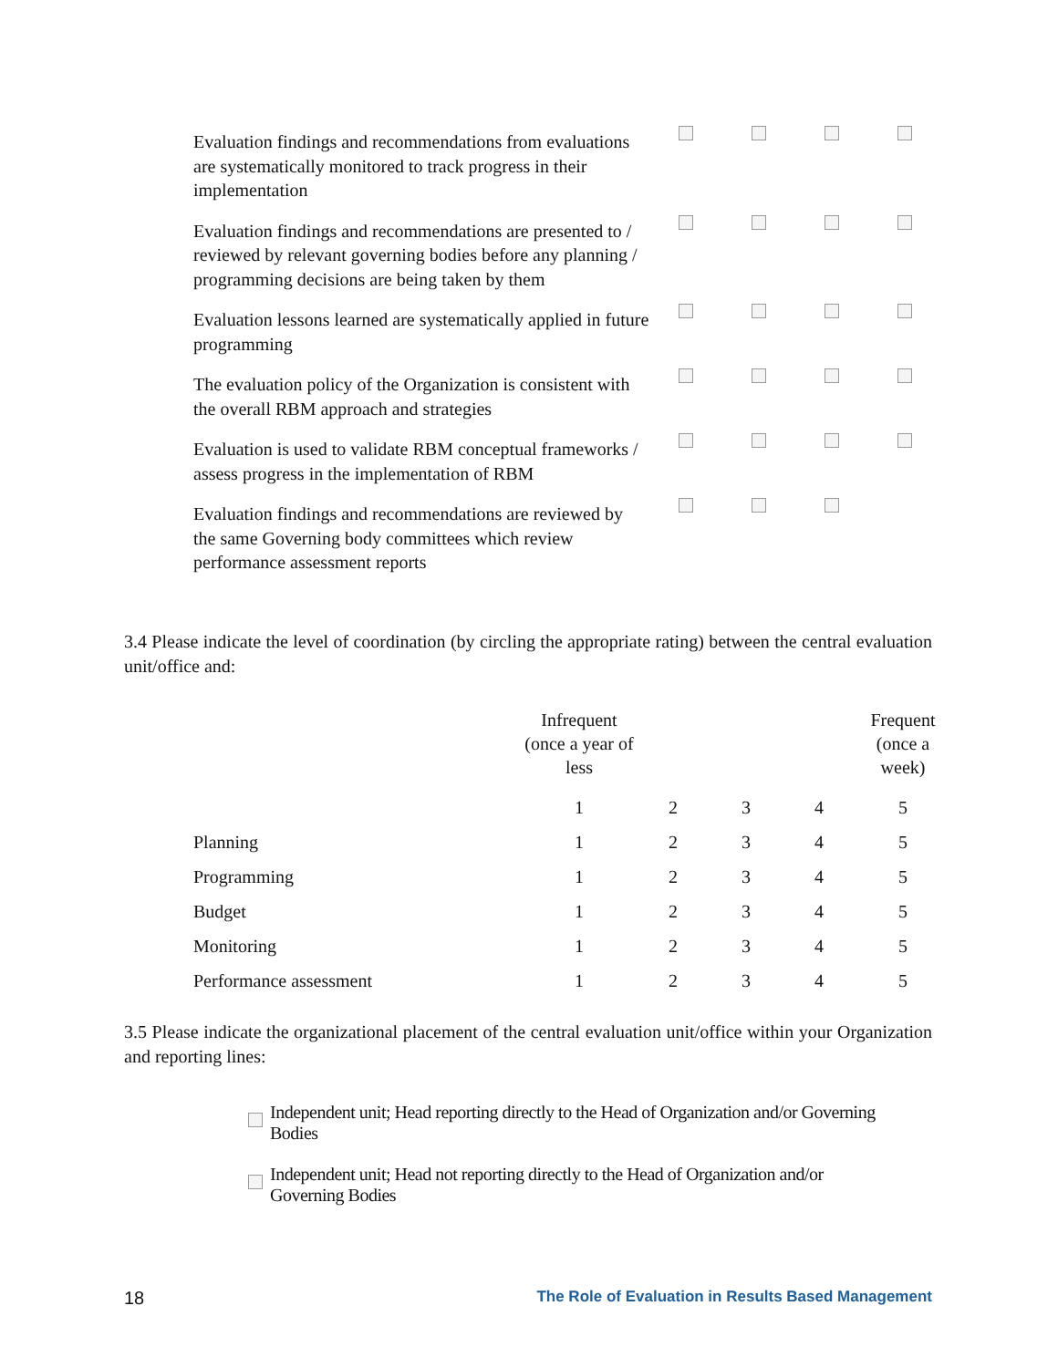| Evaluation findings and recommendations from evaluations are systematically monitored to track progress in their implementation | | | | |
| Evaluation findings and recommendations are presented to / reviewed by relevant governing bodies before any planning / programming decisions are being taken by them | | | | |
| Evaluation lessons learned are systematically applied in future programming | | | | |
| The evaluation policy of the Organization is consistent with the overall RBM approach and strategies | | | | |
| Evaluation is used to validate RBM conceptual frameworks / assess progress in the implementation of RBM | | | | |
| Evaluation findings and recommendations are reviewed by the same Governing body committees which review performance assessment reports | | | | |
3.4 Please indicate the level of coordination (by circling the appropriate rating) between the central evaluation unit/office and:
| | Infrequent (once a year of less | | | | Frequent (once a week) |
| | 1 | 2 | 3 | 4 | 5 |
| Planning | 1 | 2 | 3 | 4 | 5 |
| Programming | 1 | 2 | 3 | 4 | 5 |
| Budget | 1 | 2 | 3 | 4 | 5 |
| Monitoring | 1 | 2 | 3 | 4 | 5 |
| Performance assessment | 1 | 2 | 3 | 4 | 5 |
3.5 Please indicate the organizational placement of the central evaluation unit/office within your Organization and reporting lines:
Independent unit; Head reporting directly to the Head of Organization and/or Governing Bodies
Independent unit; Head not reporting directly to the Head of Organization and/or Governing Bodies
18 The Role of Evaluation in Results Based Management